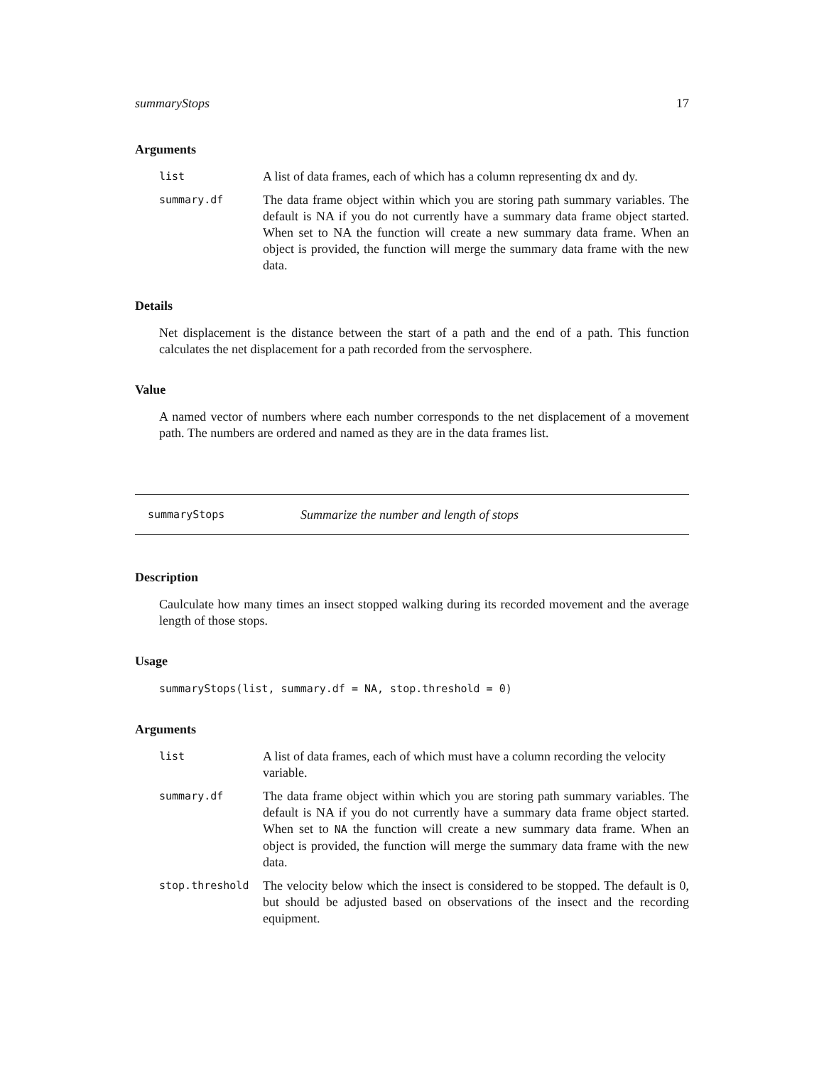summaryStops 17
Arguments
list
A list of data frames, each of which has a column representing dx and dy.
summary.df
The data frame object within which you are storing path summary variables. The default is NA if you do not currently have a summary data frame object started. When set to NA the function will create a new summary data frame. When an object is provided, the function will merge the summary data frame with the new data.
Details
Net displacement is the distance between the start of a path and the end of a path. This function calculates the net displacement for a path recorded from the servosphere.
Value
A named vector of numbers where each number corresponds to the net displacement of a movement path. The numbers are ordered and named as they are in the data frames list.
summaryStops Summarize the number and length of stops
Description
Caulculate how many times an insect stopped walking during its recorded movement and the average length of those stops.
Usage
summaryStops(list, summary.df = NA, stop.threshold = 0)
Arguments
list
A list of data frames, each of which must have a column recording the velocity variable.
summary.df
The data frame object within which you are storing path summary variables. The default is NA if you do not currently have a summary data frame object started. When set to NA the function will create a new summary data frame. When an object is provided, the function will merge the summary data frame with the new data.
stop.threshold
The velocity below which the insect is considered to be stopped. The default is 0, but should be adjusted based on observations of the insect and the recording equipment.